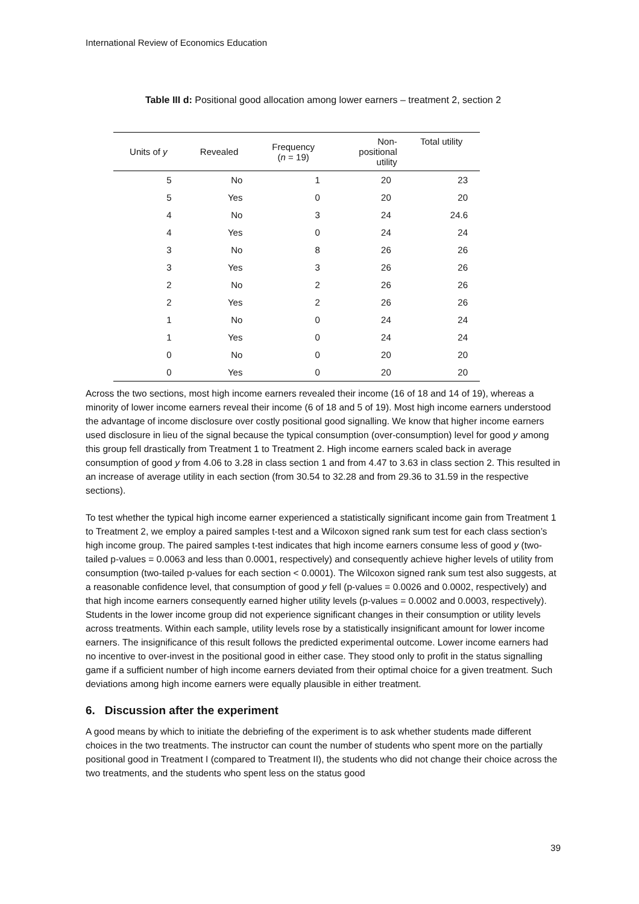International Review of Economics Education
Table III d: Positional good allocation among lower earners – treatment 2, section 2
| Units of y | Revealed | Frequency ( n = 19) | Non- positional utility | Total utility |
| --- | --- | --- | --- | --- |
| 5 | No | 1 | 20 | 23 |
| 5 | Yes | 0 | 20 | 20 |
| 4 | No | 3 | 24 | 24.6 |
| 4 | Yes | 0 | 24 | 24 |
| 3 | No | 8 | 26 | 26 |
| 3 | Yes | 3 | 26 | 26 |
| 2 | No | 2 | 26 | 26 |
| 2 | Yes | 2 | 26 | 26 |
| 1 | No | 0 | 24 | 24 |
| 1 | Yes | 0 | 24 | 24 |
| 0 | No | 0 | 20 | 20 |
| 0 | Yes | 0 | 20 | 20 |
Across the two sections, most high income earners revealed their income (16 of 18 and 14 of 19), whereas a minority of lower income earners reveal their income (6 of 18 and 5 of 19). Most high income earners understood the advantage of income disclosure over costly positional good signalling. We know that higher income earners used disclosure in lieu of the signal because the typical consumption (over-consumption) level for good y among this group fell drastically from Treatment 1 to Treatment 2. High income earners scaled back in average consumption of good y from 4.06 to 3.28 in class section 1 and from 4.47 to 3.63 in class section 2. This resulted in an increase of average utility in each section (from 30.54 to 32.28 and from 29.36 to 31.59 in the respective sections).
To test whether the typical high income earner experienced a statistically significant income gain from Treatment 1 to Treatment 2, we employ a paired samples t-test and a Wilcoxon signed rank sum test for each class section’s high income group. The paired samples t-test indicates that high income earners consume less of good y (two-tailed p-values = 0.0063 and less than 0.0001, respectively) and consequently achieve higher levels of utility from consumption (two-tailed p-values for each section < 0.0001). The Wilcoxon signed rank sum test also suggests, at a reasonable confidence level, that consumption of good y fell (p-values = 0.0026 and 0.0002, respectively) and that high income earners consequently earned higher utility levels (p-values = 0.0002 and 0.0003, respectively). Students in the lower income group did not experience significant changes in their consumption or utility levels across treatments. Within each sample, utility levels rose by a statistically insignificant amount for lower income earners. The insignificance of this result follows the predicted experimental outcome. Lower income earners had no incentive to over-invest in the positional good in either case. They stood only to profit in the status signalling game if a sufficient number of high income earners deviated from their optimal choice for a given treatment. Such deviations among high income earners were equally plausible in either treatment.
6. Discussion after the experiment
A good means by which to initiate the debriefing of the experiment is to ask whether students made different choices in the two treatments. The instructor can count the number of students who spent more on the partially positional good in Treatment I (compared to Treatment II), the students who did not change their choice across the two treatments, and the students who spent less on the status good
39